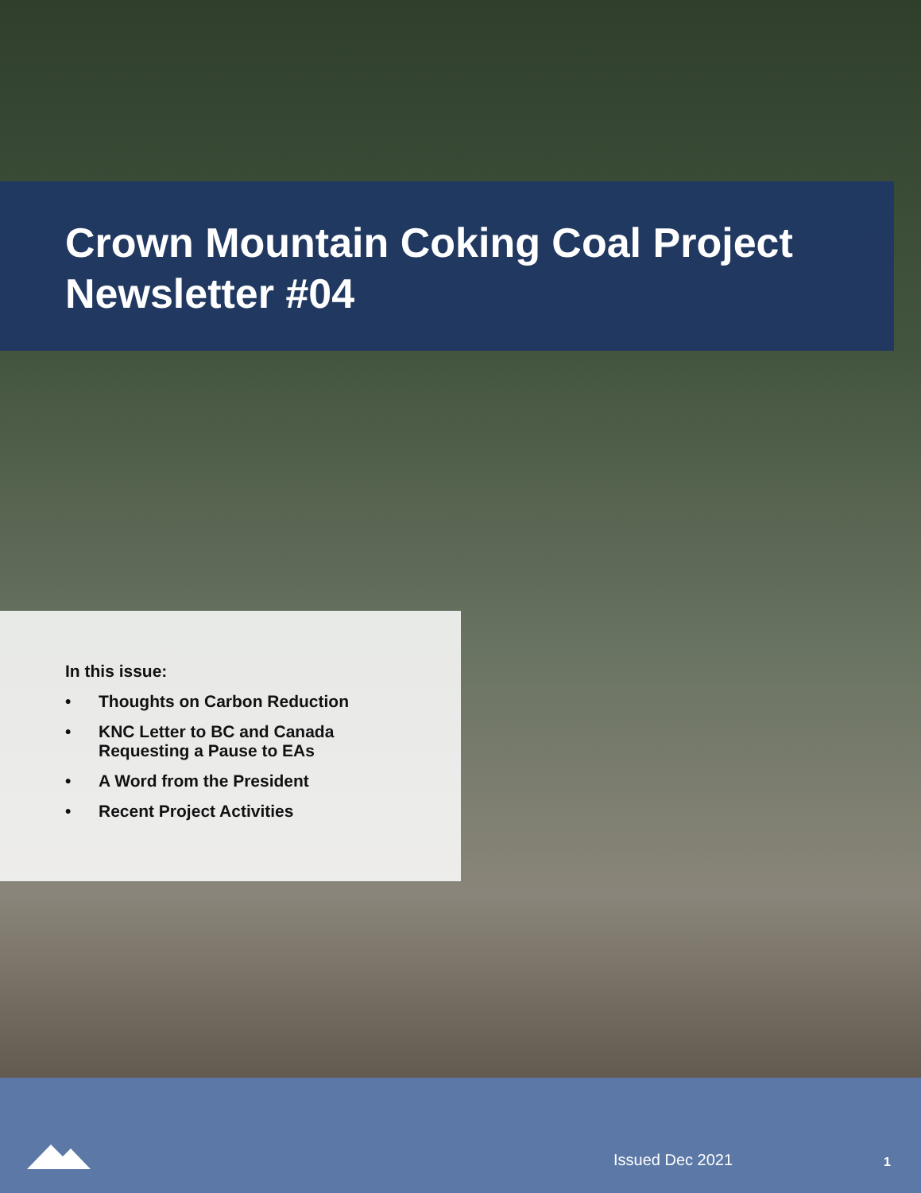Crown Mountain Coking Coal Project
Newsletter #04
In this issue:
• Thoughts on Carbon Reduction
• KNC Letter to BC and Canada
Requesting a Pause to EAs
• A Word from the President
• Recent Project Activities
Issued Dec 2021 1